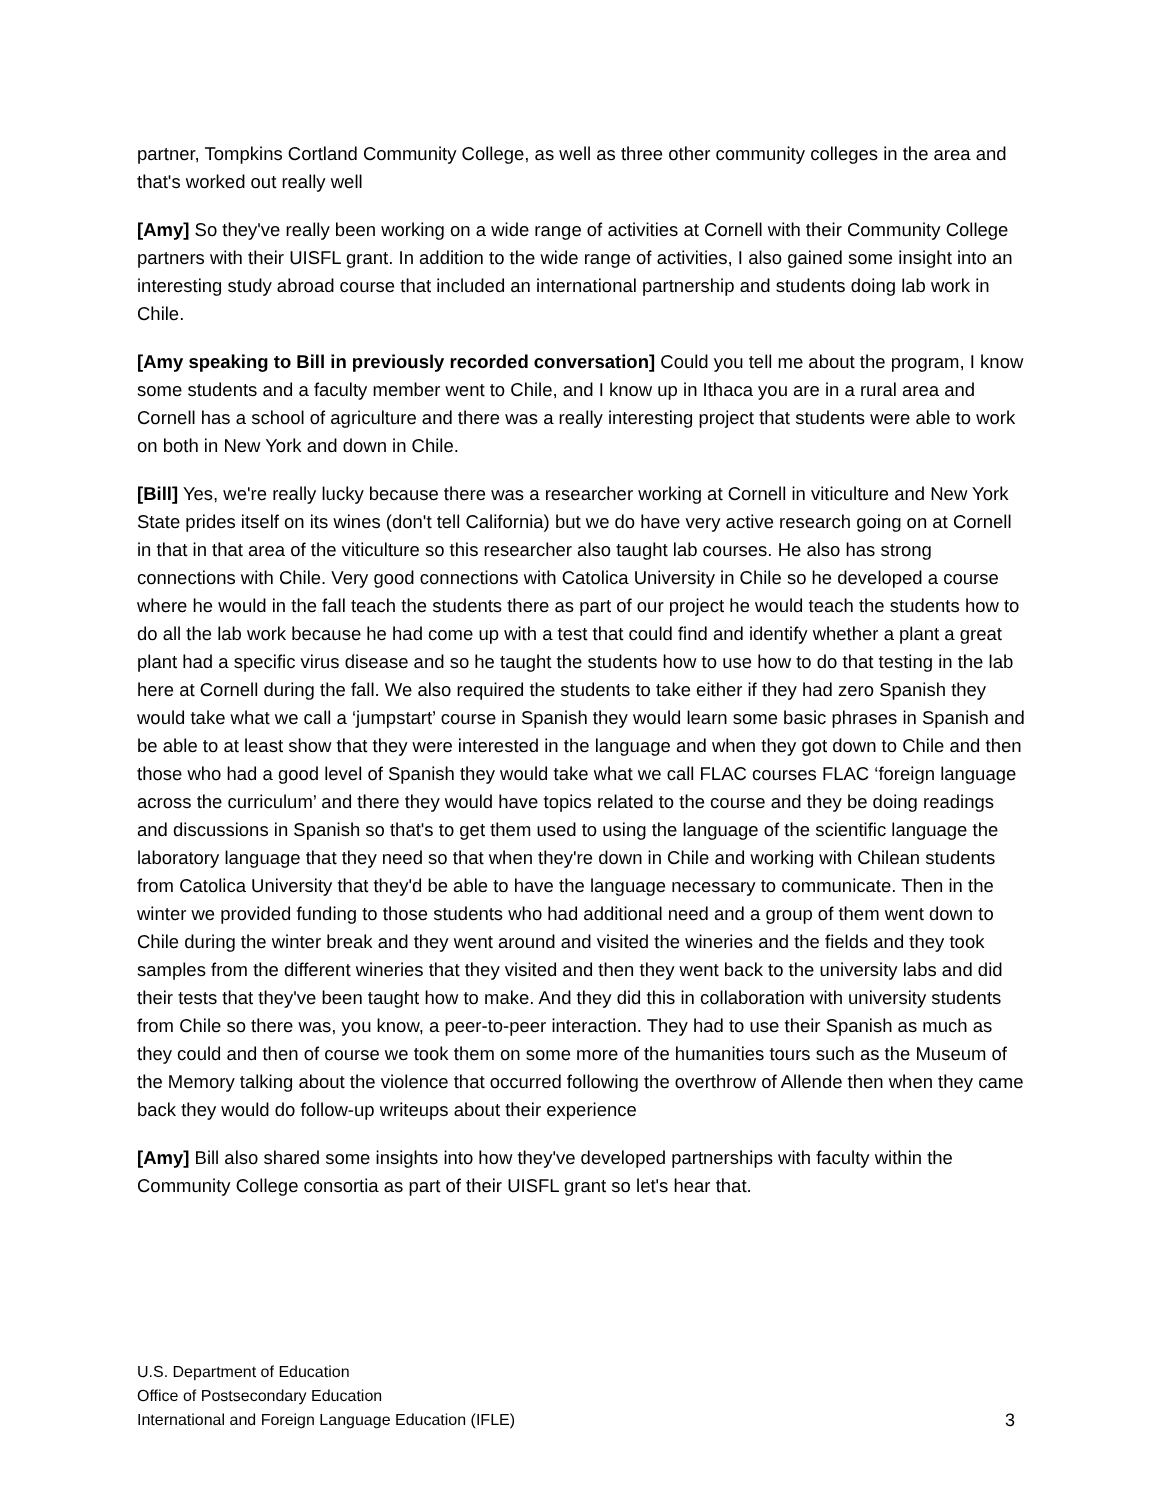partner, Tompkins Cortland Community College, as well as three other community colleges in the area and that's worked out really well
[Amy] So they've really been working on a wide range of activities at Cornell with their Community College partners with their UISFL grant. In addition to the wide range of activities, I also gained some insight into an interesting study abroad course that included an international partnership and students doing lab work in Chile.
[Amy speaking to Bill in previously recorded conversation] Could you tell me about the program, I know some students and a faculty member went to Chile, and I know up in Ithaca you are in a rural area and Cornell has a school of agriculture and there was a really interesting project that students were able to work on both in New York and down in Chile.
[Bill] Yes, we're really lucky because there was a researcher working at Cornell in viticulture and New York State prides itself on its wines (don't tell California) but we do have very active research going on at Cornell in that in that area of the viticulture so this researcher also taught lab courses. He also has strong connections with Chile. Very good connections with Catolica University in Chile so he developed a course where he would in the fall teach the students there as part of our project he would teach the students how to do all the lab work because he had come up with a test that could find and identify whether a plant a great plant had a specific virus disease and so he taught the students how to use how to do that testing in the lab here at Cornell during the fall. We also required the students to take either if they had zero Spanish they would take what we call a ‘jumpstart’ course in Spanish they would learn some basic phrases in Spanish and be able to at least show that they were interested in the language and when they got down to Chile and then those who had a good level of Spanish they would take what we call FLAC courses FLAC ‘foreign language across the curriculum’ and there they would have topics related to the course and they be doing readings and discussions in Spanish so that's to get them used to using the language of the scientific language the laboratory language that they need so that when they're down in Chile and working with Chilean students from Catolica University that they'd be able to have the language necessary to communicate. Then in the winter we provided funding to those students who had additional need and a group of them went down to Chile during the winter break and they went around and visited the wineries and the fields and they took samples from the different wineries that they visited and then they went back to the university labs and did their tests that they've been taught how to make. And they did this in collaboration with university students from Chile so there was, you know, a peer-to-peer interaction. They had to use their Spanish as much as they could and then of course we took them on some more of the humanities tours such as the Museum of the Memory talking about the violence that occurred following the overthrow of Allende then when they came back they would do follow-up writeups about their experience
[Amy] Bill also shared some insights into how they've developed partnerships with faculty within the Community College consortia as part of their UISFL grant so let's hear that.
U.S. Department of Education
Office of Postsecondary Education
International and Foreign Language Education (IFLE)
3